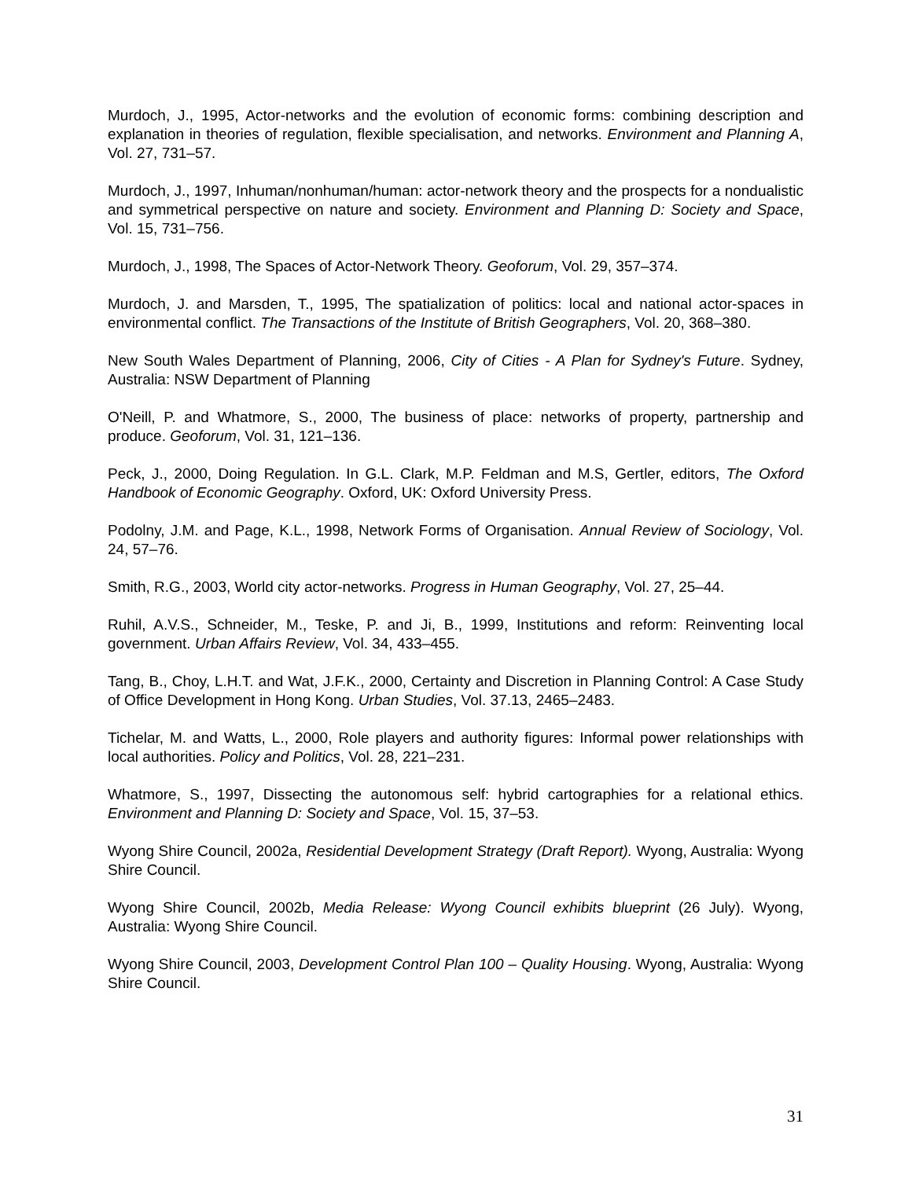Murdoch, J., 1995, Actor-networks and the evolution of economic forms: combining description and explanation in theories of regulation, flexible specialisation, and networks. Environment and Planning A, Vol. 27, 731–57.
Murdoch, J., 1997, Inhuman/nonhuman/human: actor-network theory and the prospects for a nondualistic and symmetrical perspective on nature and society. Environment and Planning D: Society and Space, Vol. 15, 731–756.
Murdoch, J., 1998, The Spaces of Actor-Network Theory. Geoforum, Vol. 29, 357–374.
Murdoch, J. and Marsden, T., 1995, The spatialization of politics: local and national actor-spaces in environmental conflict. The Transactions of the Institute of British Geographers, Vol. 20, 368–380.
New South Wales Department of Planning, 2006, City of Cities - A Plan for Sydney's Future. Sydney, Australia: NSW Department of Planning
O'Neill, P. and Whatmore, S., 2000, The business of place: networks of property, partnership and produce. Geoforum, Vol. 31, 121–136.
Peck, J., 2000, Doing Regulation. In G.L. Clark, M.P. Feldman and M.S, Gertler, editors, The Oxford Handbook of Economic Geography. Oxford, UK: Oxford University Press.
Podolny, J.M. and Page, K.L., 1998, Network Forms of Organisation. Annual Review of Sociology, Vol. 24, 57–76.
Smith, R.G., 2003, World city actor-networks. Progress in Human Geography, Vol. 27, 25–44.
Ruhil, A.V.S., Schneider, M., Teske, P. and Ji, B., 1999, Institutions and reform: Reinventing local government. Urban Affairs Review, Vol. 34, 433–455.
Tang, B., Choy, L.H.T. and Wat, J.F.K., 2000, Certainty and Discretion in Planning Control: A Case Study of Office Development in Hong Kong. Urban Studies, Vol. 37.13, 2465–2483.
Tichelar, M. and Watts, L., 2000, Role players and authority figures: Informal power relationships with local authorities. Policy and Politics, Vol. 28, 221–231.
Whatmore, S., 1997, Dissecting the autonomous self: hybrid cartographies for a relational ethics. Environment and Planning D: Society and Space, Vol. 15, 37–53.
Wyong Shire Council, 2002a, Residential Development Strategy (Draft Report). Wyong, Australia: Wyong Shire Council.
Wyong Shire Council, 2002b, Media Release: Wyong Council exhibits blueprint (26 July). Wyong, Australia: Wyong Shire Council.
Wyong Shire Council, 2003, Development Control Plan 100 – Quality Housing. Wyong, Australia: Wyong Shire Council.
31